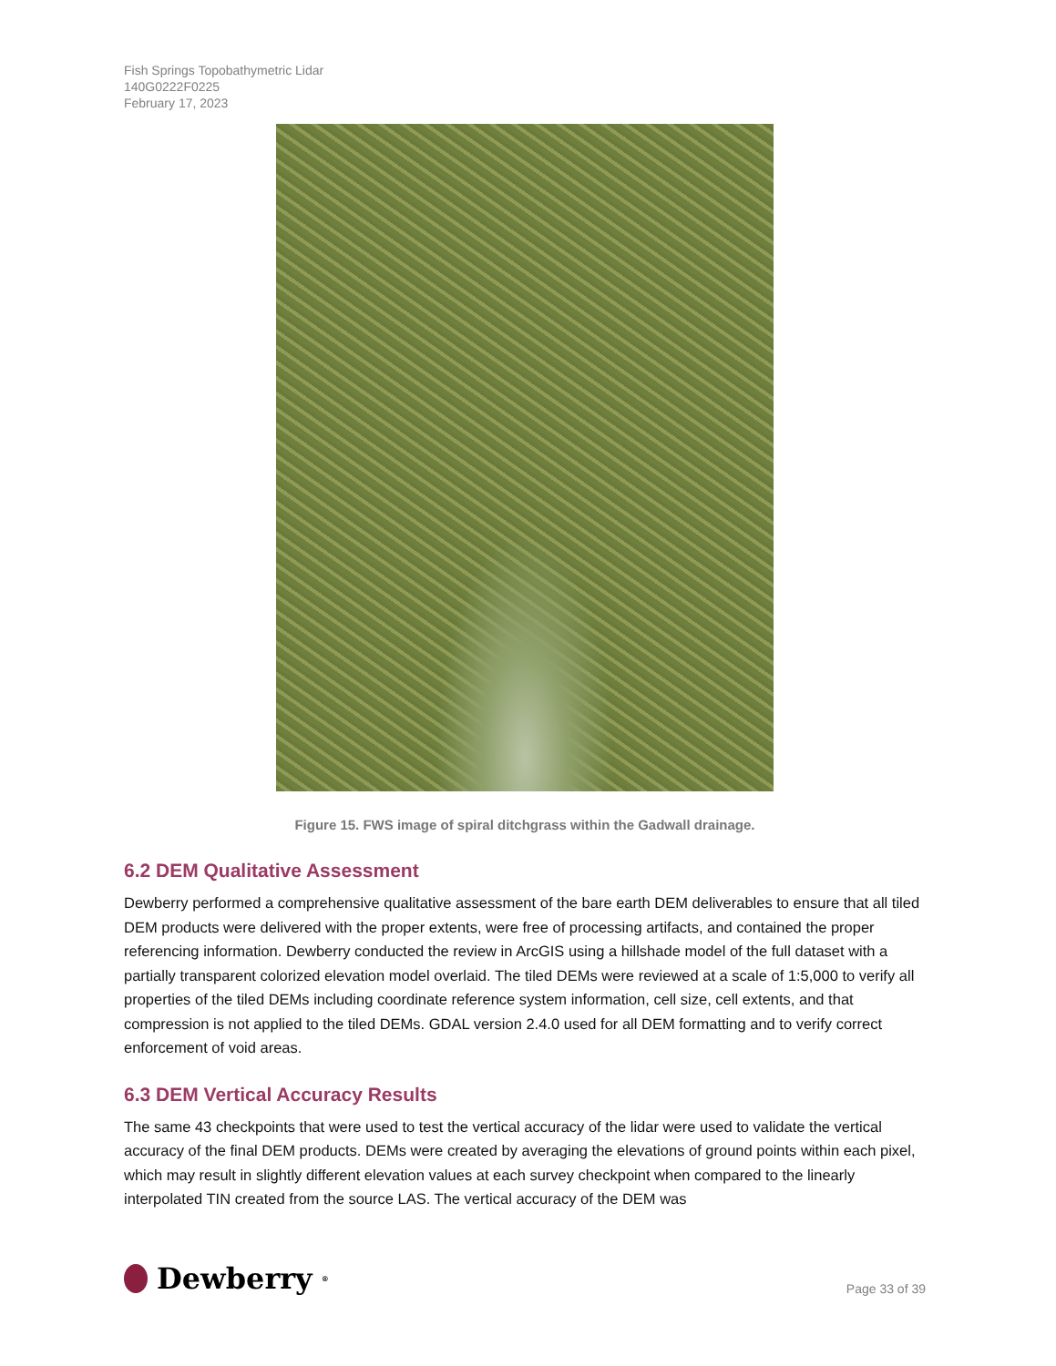Fish Springs Topobathymetric Lidar
140G0222F0225
February 17, 2023
Figure 15. FWS image of spiral ditchgrass within the Gadwall drainage.
6.2 DEM Qualitative Assessment
Dewberry performed a comprehensive qualitative assessment of the bare earth DEM deliverables to ensure that all tiled DEM products were delivered with the proper extents, were free of processing artifacts, and contained the proper referencing information. Dewberry conducted the review in ArcGIS using a hillshade model of the full dataset with a partially transparent colorized elevation model overlaid. The tiled DEMs were reviewed at a scale of 1:5,000 to verify all properties of the tiled DEMs including coordinate reference system information, cell size, cell extents, and that compression is not applied to the tiled DEMs. GDAL version 2.4.0 used for all DEM formatting and to verify correct enforcement of void areas.
6.3 DEM Vertical Accuracy Results
The same 43 checkpoints that were used to test the vertical accuracy of the lidar were used to validate the vertical accuracy of the final DEM products. DEMs were created by averaging the elevations of ground points within each pixel, which may result in slightly different elevation values at each survey checkpoint when compared to the linearly interpolated TIN created from the source LAS. The vertical accuracy of the DEM was
Dewberry<sup>®</sup>
Page 33 of 39